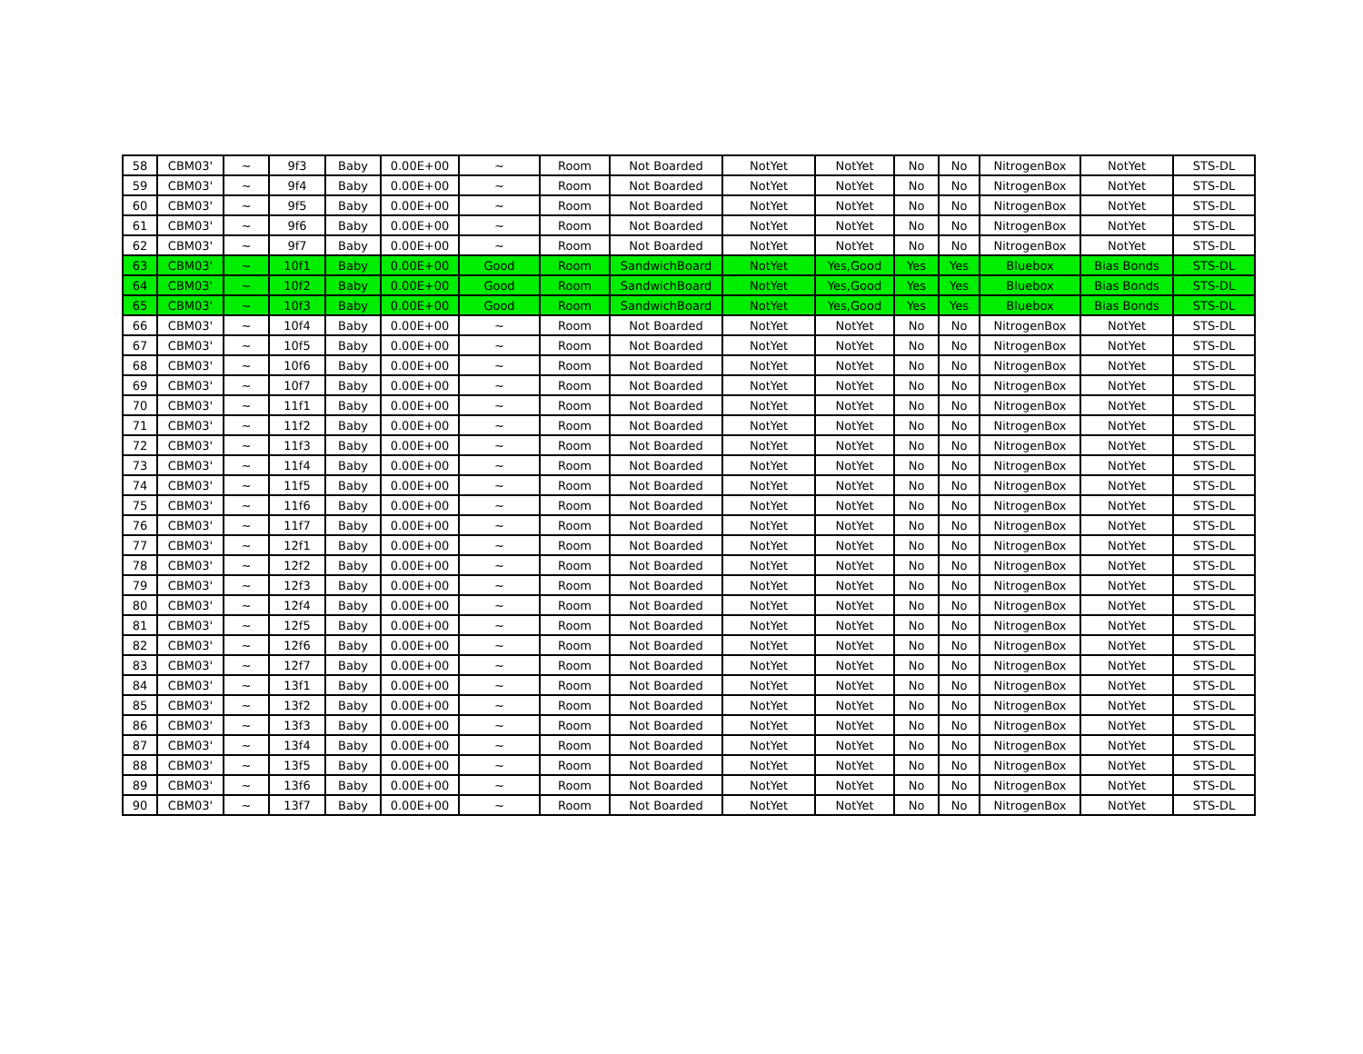| 58 | CBM03' | ~ | 9f3 | Baby | 0.00E+00 | ~ | Room | Not Boarded | NotYet | NotYet | No | No | NitrogenBox | NotYet | STS-DL |
| 59 | CBM03' | ~ | 9f4 | Baby | 0.00E+00 | ~ | Room | Not Boarded | NotYet | NotYet | No | No | NitrogenBox | NotYet | STS-DL |
| 60 | CBM03' | ~ | 9f5 | Baby | 0.00E+00 | ~ | Room | Not Boarded | NotYet | NotYet | No | No | NitrogenBox | NotYet | STS-DL |
| 61 | CBM03' | ~ | 9f6 | Baby | 0.00E+00 | ~ | Room | Not Boarded | NotYet | NotYet | No | No | NitrogenBox | NotYet | STS-DL |
| 62 | CBM03' | ~ | 9f7 | Baby | 0.00E+00 | ~ | Room | Not Boarded | NotYet | NotYet | No | No | NitrogenBox | NotYet | STS-DL |
| 63 | CBM03' | ~ | 10f1 | Baby | 0.00E+00 | Good | Room | SandwichBoard | NotYet | Yes,Good | Yes | Yes | Bluebox | Bias Bonds | STS-DL |
| 64 | CBM03' | ~ | 10f2 | Baby | 0.00E+00 | Good | Room | SandwichBoard | NotYet | Yes,Good | Yes | Yes | Bluebox | Bias Bonds | STS-DL |
| 65 | CBM03' | ~ | 10f3 | Baby | 0.00E+00 | Good | Room | SandwichBoard | NotYet | Yes,Good | Yes | Yes | Bluebox | Bias Bonds | STS-DL |
| 66 | CBM03' | ~ | 10f4 | Baby | 0.00E+00 | ~ | Room | Not Boarded | NotYet | NotYet | No | No | NitrogenBox | NotYet | STS-DL |
| 67 | CBM03' | ~ | 10f5 | Baby | 0.00E+00 | ~ | Room | Not Boarded | NotYet | NotYet | No | No | NitrogenBox | NotYet | STS-DL |
| 68 | CBM03' | ~ | 10f6 | Baby | 0.00E+00 | ~ | Room | Not Boarded | NotYet | NotYet | No | No | NitrogenBox | NotYet | STS-DL |
| 69 | CBM03' | ~ | 10f7 | Baby | 0.00E+00 | ~ | Room | Not Boarded | NotYet | NotYet | No | No | NitrogenBox | NotYet | STS-DL |
| 70 | CBM03' | ~ | 11f1 | Baby | 0.00E+00 | ~ | Room | Not Boarded | NotYet | NotYet | No | No | NitrogenBox | NotYet | STS-DL |
| 71 | CBM03' | ~ | 11f2 | Baby | 0.00E+00 | ~ | Room | Not Boarded | NotYet | NotYet | No | No | NitrogenBox | NotYet | STS-DL |
| 72 | CBM03' | ~ | 11f3 | Baby | 0.00E+00 | ~ | Room | Not Boarded | NotYet | NotYet | No | No | NitrogenBox | NotYet | STS-DL |
| 73 | CBM03' | ~ | 11f4 | Baby | 0.00E+00 | ~ | Room | Not Boarded | NotYet | NotYet | No | No | NitrogenBox | NotYet | STS-DL |
| 74 | CBM03' | ~ | 11f5 | Baby | 0.00E+00 | ~ | Room | Not Boarded | NotYet | NotYet | No | No | NitrogenBox | NotYet | STS-DL |
| 75 | CBM03' | ~ | 11f6 | Baby | 0.00E+00 | ~ | Room | Not Boarded | NotYet | NotYet | No | No | NitrogenBox | NotYet | STS-DL |
| 76 | CBM03' | ~ | 11f7 | Baby | 0.00E+00 | ~ | Room | Not Boarded | NotYet | NotYet | No | No | NitrogenBox | NotYet | STS-DL |
| 77 | CBM03' | ~ | 12f1 | Baby | 0.00E+00 | ~ | Room | Not Boarded | NotYet | NotYet | No | No | NitrogenBox | NotYet | STS-DL |
| 78 | CBM03' | ~ | 12f2 | Baby | 0.00E+00 | ~ | Room | Not Boarded | NotYet | NotYet | No | No | NitrogenBox | NotYet | STS-DL |
| 79 | CBM03' | ~ | 12f3 | Baby | 0.00E+00 | ~ | Room | Not Boarded | NotYet | NotYet | No | No | NitrogenBox | NotYet | STS-DL |
| 80 | CBM03' | ~ | 12f4 | Baby | 0.00E+00 | ~ | Room | Not Boarded | NotYet | NotYet | No | No | NitrogenBox | NotYet | STS-DL |
| 81 | CBM03' | ~ | 12f5 | Baby | 0.00E+00 | ~ | Room | Not Boarded | NotYet | NotYet | No | No | NitrogenBox | NotYet | STS-DL |
| 82 | CBM03' | ~ | 12f6 | Baby | 0.00E+00 | ~ | Room | Not Boarded | NotYet | NotYet | No | No | NitrogenBox | NotYet | STS-DL |
| 83 | CBM03' | ~ | 12f7 | Baby | 0.00E+00 | ~ | Room | Not Boarded | NotYet | NotYet | No | No | NitrogenBox | NotYet | STS-DL |
| 84 | CBM03' | ~ | 13f1 | Baby | 0.00E+00 | ~ | Room | Not Boarded | NotYet | NotYet | No | No | NitrogenBox | NotYet | STS-DL |
| 85 | CBM03' | ~ | 13f2 | Baby | 0.00E+00 | ~ | Room | Not Boarded | NotYet | NotYet | No | No | NitrogenBox | NotYet | STS-DL |
| 86 | CBM03' | ~ | 13f3 | Baby | 0.00E+00 | ~ | Room | Not Boarded | NotYet | NotYet | No | No | NitrogenBox | NotYet | STS-DL |
| 87 | CBM03' | ~ | 13f4 | Baby | 0.00E+00 | ~ | Room | Not Boarded | NotYet | NotYet | No | No | NitrogenBox | NotYet | STS-DL |
| 88 | CBM03' | ~ | 13f5 | Baby | 0.00E+00 | ~ | Room | Not Boarded | NotYet | NotYet | No | No | NitrogenBox | NotYet | STS-DL |
| 89 | CBM03' | ~ | 13f6 | Baby | 0.00E+00 | ~ | Room | Not Boarded | NotYet | NotYet | No | No | NitrogenBox | NotYet | STS-DL |
| 90 | CBM03' | ~ | 13f7 | Baby | 0.00E+00 | ~ | Room | Not Boarded | NotYet | NotYet | No | No | NitrogenBox | NotYet | STS-DL |